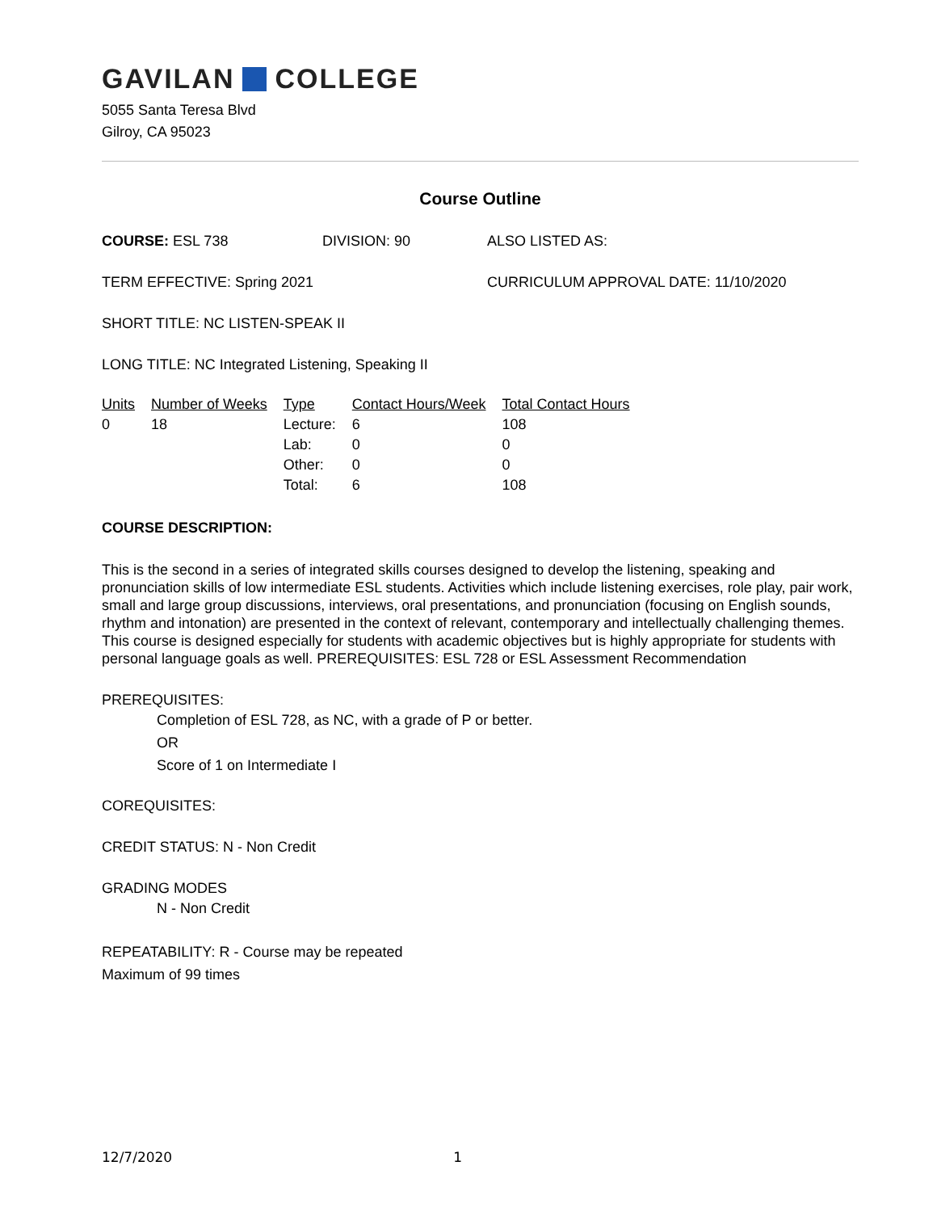GAVILAN COLLEGE
5055 Santa Teresa Blvd
Gilroy, CA 95023
Course Outline
COURSE: ESL 738 DIVISION: 90 ALSO LISTED AS:
TERM EFFECTIVE: Spring 2021 CURRICULUM APPROVAL DATE: 11/10/2020
SHORT TITLE: NC LISTEN-SPEAK II
LONG TITLE: NC Integrated Listening, Speaking II
| Units | Number of Weeks | Type | Contact Hours/Week | Total Contact Hours |
| --- | --- | --- | --- | --- |
| 0 | 18 | Lecture: | 6 | 108 |
| | | Lab: | 0 | 0 |
| | | Other: | 0 | 0 |
| | | Total: | 6 | 108 |
COURSE DESCRIPTION:
This is the second in a series of integrated skills courses designed to develop the listening, speaking and pronunciation skills of low intermediate ESL students. Activities which include listening exercises, role play, pair work, small and large group discussions, interviews, oral presentations, and pronunciation (focusing on English sounds, rhythm and intonation) are presented in the context of relevant, contemporary and intellectually challenging themes. This course is designed especially for students with academic objectives but is highly appropriate for students with personal language goals as well. PREREQUISITES: ESL 728 or ESL Assessment Recommendation
PREREQUISITES:
Completion of ESL 728, as NC, with a grade of P or better.
OR
Score of 1 on Intermediate I
COREQUISITES:
CREDIT STATUS: N - Non Credit
GRADING MODES
N - Non Credit
REPEATABILITY: R - Course may be repeated
Maximum of 99 times
12/7/2020 1